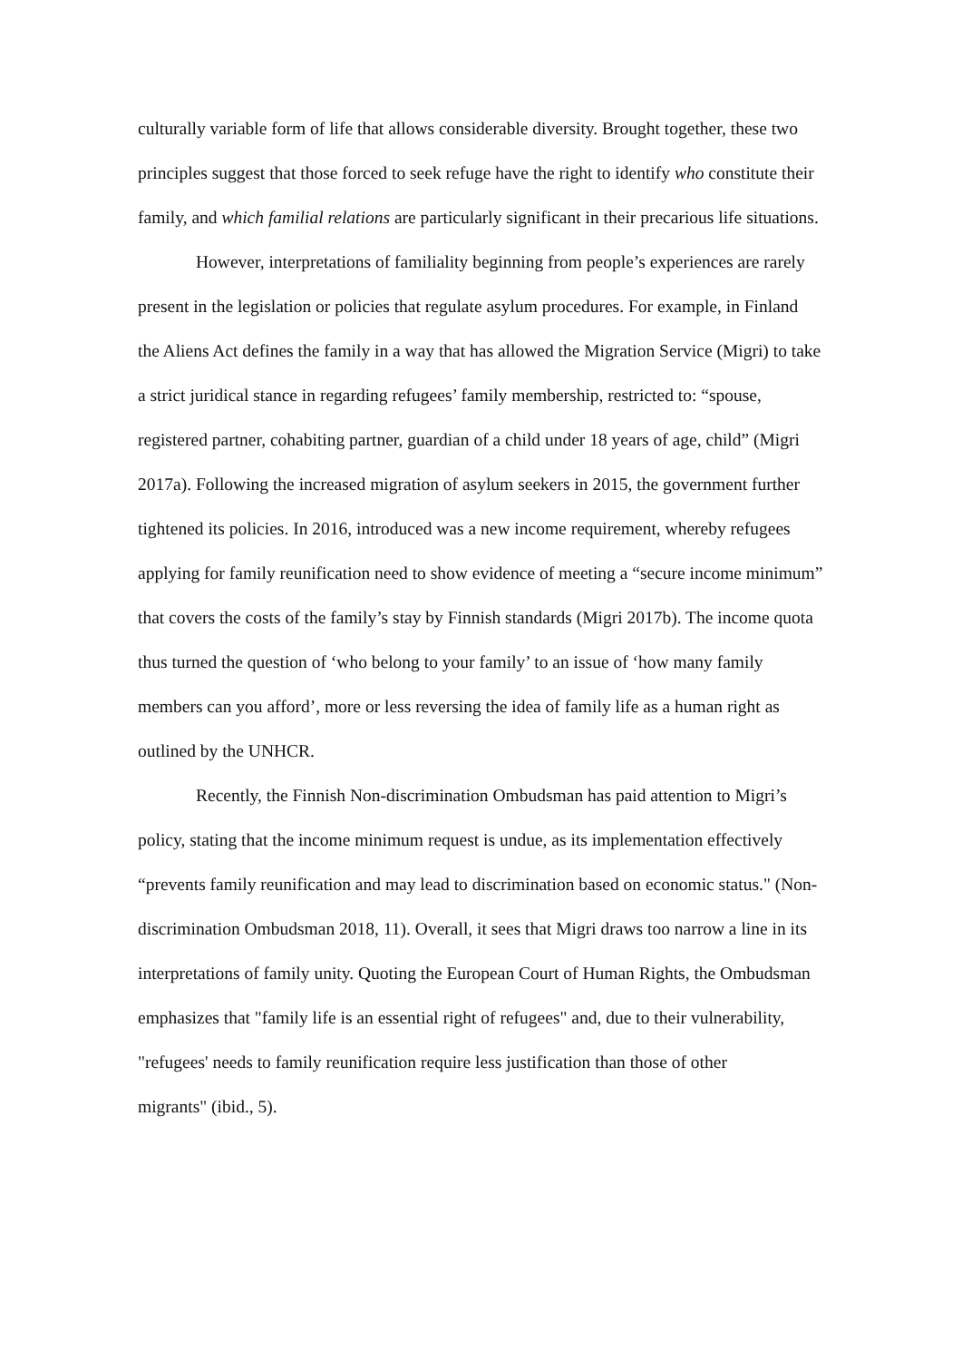culturally variable form of life that allows considerable diversity. Brought together, these two principles suggest that those forced to seek refuge have the right to identify who constitute their family, and which familial relations are particularly significant in their precarious life situations.
However, interpretations of familiality beginning from people’s experiences are rarely present in the legislation or policies that regulate asylum procedures. For example, in Finland the Aliens Act defines the family in a way that has allowed the Migration Service (Migri) to take a strict juridical stance in regarding refugees’ family membership, restricted to: “spouse, registered partner, cohabiting partner, guardian of a child under 18 years of age, child” (Migri 2017a). Following the increased migration of asylum seekers in 2015, the government further tightened its policies. In 2016, introduced was a new income requirement, whereby refugees applying for family reunification need to show evidence of meeting a “secure income minimum” that covers the costs of the family’s stay by Finnish standards (Migri 2017b). The income quota thus turned the question of ‘who belong to your family’ to an issue of ‘how many family members can you afford’, more or less reversing the idea of family life as a human right as outlined by the UNHCR.
Recently, the Finnish Non-discrimination Ombudsman has paid attention to Migri’s policy, stating that the income minimum request is undue, as its implementation effectively “prevents family reunification and may lead to discrimination based on economic status." (Non-discrimination Ombudsman 2018, 11). Overall, it sees that Migri draws too narrow a line in its interpretations of family unity. Quoting the European Court of Human Rights, the Ombudsman emphasizes that "family life is an essential right of refugees" and, due to their vulnerability, "refugees' needs to family reunification require less justification than those of other
migrants" (ibid., 5).